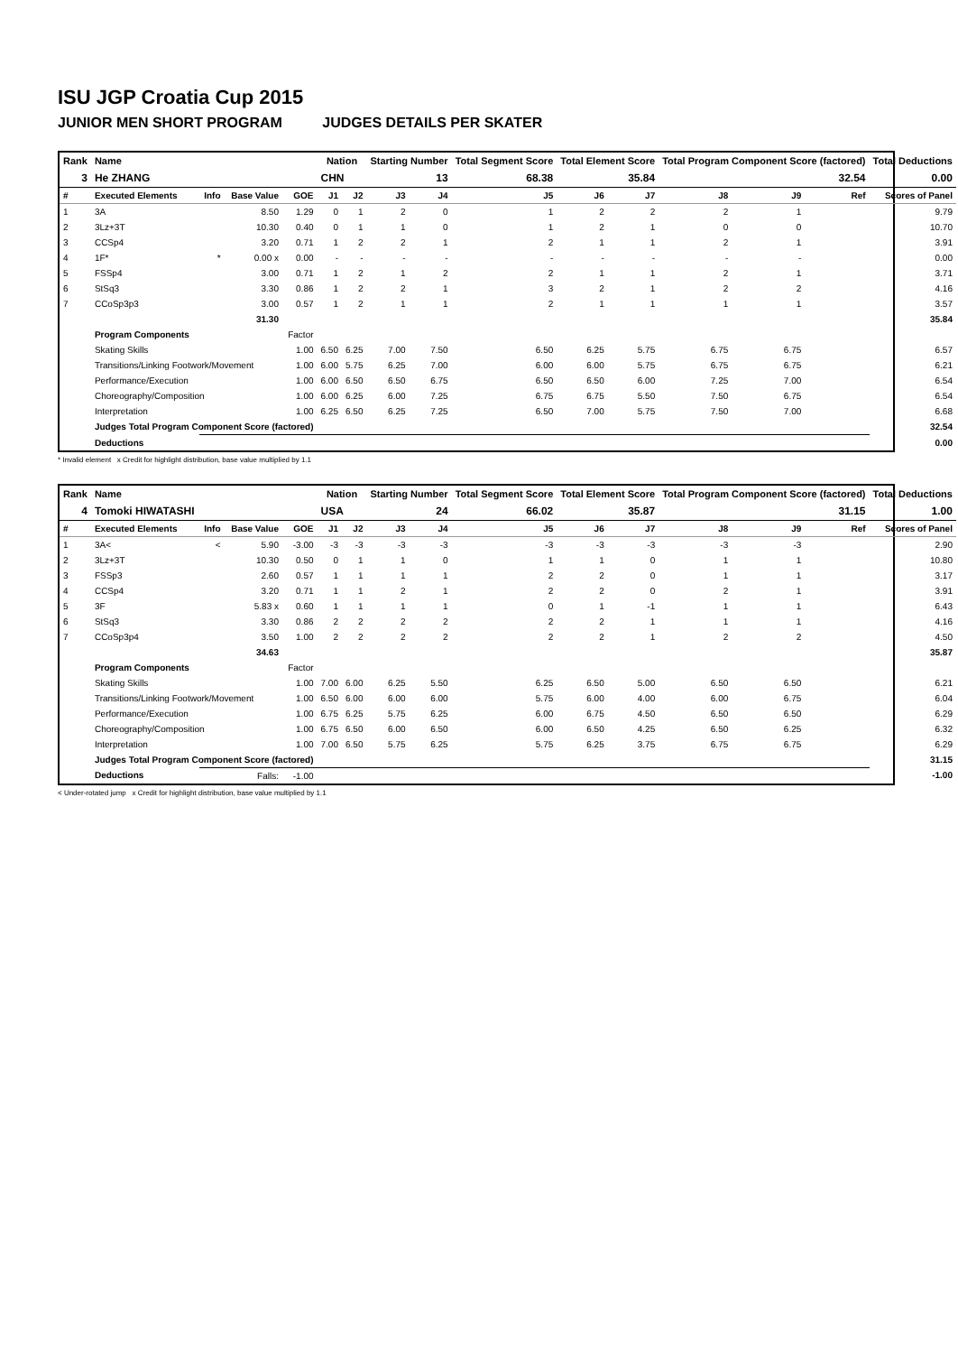ISU JGP Croatia Cup 2015
JUNIOR MEN SHORT PROGRAM JUDGES DETAILS PER SKATER
| Rank | Name | | | | Nation | | Starting Number | | Total Segment Score | Total Element Score | | Total Program Component Score (factored) | | | Total Deductions |
| --- | --- | --- | --- | --- | --- | --- | --- | --- | --- | --- | --- | --- | --- | --- | --- |
| 3 | He ZHANG | | | | CHN | | 13 | | 68.38 | 35.84 | | 32.54 | | | 0.00 |
| # | Executed Elements | Info | Base Value | GOE | J1 | J2 | J3 | J4 | J5 | J6 | J7 | J8 | J9 | Ref | Scores of Panel |
| 1 | 3A | | 8.50 | 1.29 | 0 | 1 | 2 | 0 | 1 | 2 | 2 | 2 | 1 | | 9.79 |
| 2 | 3Lz+3T | | 10.30 | 0.40 | 0 | 1 | 1 | 0 | 1 | 2 | 1 | 0 | 0 | | 10.70 |
| 3 | CCSp4 | | 3.20 | 0.71 | 1 | 2 | 2 | 1 | 2 | 1 | 1 | 2 | 1 | | 3.91 |
| 4 | 1F* | * | 0.00 x | 0.00 | - | - | - | - | - | - | - | - | - | | 0.00 |
| 5 | FSSp4 | | 3.00 | 0.71 | 1 | 2 | 1 | 2 | 2 | 1 | 1 | 2 | 1 | | 3.71 |
| 6 | StSq3 | | 3.30 | 0.86 | 1 | 2 | 2 | 1 | 3 | 2 | 1 | 2 | 2 | | 4.16 |
| 7 | CCoSp3p3 | | 3.00 | 0.57 | 1 | 2 | 1 | 1 | 2 | 1 | 1 | 1 | 1 | | 3.57 |
| | | | 31.30 | | | | | | | | | | | | 35.84 |
| | Program Components | | | Factor | | | | | | | | | | | |
| | Skating Skills | | | 1.00 | 6.50 | 6.25 | 7.00 | 7.50 | 6.50 | 6.25 | 5.75 | 6.75 | 6.75 | | 6.57 |
| | Transitions/Linking Footwork/Movement | | | 1.00 | 6.00 | 5.75 | 6.25 | 7.00 | 6.00 | 6.00 | 5.75 | 6.75 | 6.75 | | 6.21 |
| | Performance/Execution | | | 1.00 | 6.00 | 6.50 | 6.50 | 6.75 | 6.50 | 6.50 | 6.00 | 7.25 | 7.00 | | 6.54 |
| | Choreography/Composition | | | 1.00 | 6.00 | 6.25 | 6.00 | 7.25 | 6.75 | 6.75 | 5.50 | 7.50 | 6.75 | | 6.54 |
| | Interpretation | | | 1.00 | 6.25 | 6.50 | 6.25 | 7.25 | 6.50 | 7.00 | 5.75 | 7.50 | 7.00 | | 6.68 |
| | Judges Total Program Component Score (factored) | | | | | | | | | | | | | | 32.54 |
| | Deductions | | | | | | | | | | | | | | 0.00 |
* Invalid element x Credit for highlight distribution, base value multiplied by 1.1
| Rank | Name | | | | Nation | | Starting Number | | Total Segment Score | Total Element Score | | Total Program Component Score (factored) | | | Total Deductions |
| --- | --- | --- | --- | --- | --- | --- | --- | --- | --- | --- | --- | --- | --- | --- | --- |
| 4 | Tomoki HIWATASHI | | | | USA | | 24 | | 66.02 | 35.87 | | 31.15 | | | 1.00 |
| # | Executed Elements | Info | Base Value | GOE | J1 | J2 | J3 | J4 | J5 | J6 | J7 | J8 | J9 | Ref | Scores of Panel |
| 1 | 3A< | < | 5.90 | -3.00 | -3 | -3 | -3 | -3 | -3 | -3 | -3 | -3 | -3 | | 2.90 |
| 2 | 3Lz+3T | | 10.30 | 0.50 | 0 | 1 | 1 | 0 | 1 | 1 | 0 | 1 | 1 | | 10.80 |
| 3 | FSSp3 | | 2.60 | 0.57 | 1 | 1 | 1 | 1 | 2 | 2 | 0 | 1 | 1 | | 3.17 |
| 4 | CCSp4 | | 3.20 | 0.71 | 1 | 1 | 2 | 1 | 2 | 2 | 0 | 2 | 1 | | 3.91 |
| 5 | 3F | | 5.83 x | 0.60 | 1 | 1 | 1 | 1 | 0 | 1 | -1 | 1 | 1 | | 6.43 |
| 6 | StSq3 | | 3.30 | 0.86 | 2 | 2 | 2 | 2 | 2 | 2 | 1 | 1 | 1 | | 4.16 |
| 7 | CCoSp3p4 | | 3.50 | 1.00 | 2 | 2 | 2 | 2 | 2 | 2 | 1 | 2 | 2 | | 4.50 |
| | | | 34.63 | | | | | | | | | | | | 35.87 |
| | Program Components | | | Factor | | | | | | | | | | | |
| | Skating Skills | | | 1.00 | 7.00 | 6.00 | 6.25 | 5.50 | 6.25 | 6.50 | 5.00 | 6.50 | 6.50 | | 6.21 |
| | Transitions/Linking Footwork/Movement | | | 1.00 | 6.50 | 6.00 | 6.00 | 6.00 | 5.75 | 6.00 | 4.00 | 6.00 | 6.75 | | 6.04 |
| | Performance/Execution | | | 1.00 | 6.75 | 6.25 | 5.75 | 6.25 | 6.00 | 6.75 | 4.50 | 6.50 | 6.50 | | 6.29 |
| | Choreography/Composition | | | 1.00 | 6.75 | 6.50 | 6.00 | 6.50 | 6.00 | 6.50 | 4.25 | 6.50 | 6.25 | | 6.32 |
| | Interpretation | | | 1.00 | 7.00 | 6.50 | 5.75 | 6.25 | 5.75 | 6.25 | 3.75 | 6.75 | 6.75 | | 6.29 |
| | Judges Total Program Component Score (factored) | | | | | | | | | | | | | | 31.15 |
| | Deductions | Falls: | | -1.00 | | | | | | | | | | | -1.00 |
< Under-rotated jump x Credit for highlight distribution, base value multiplied by 1.1